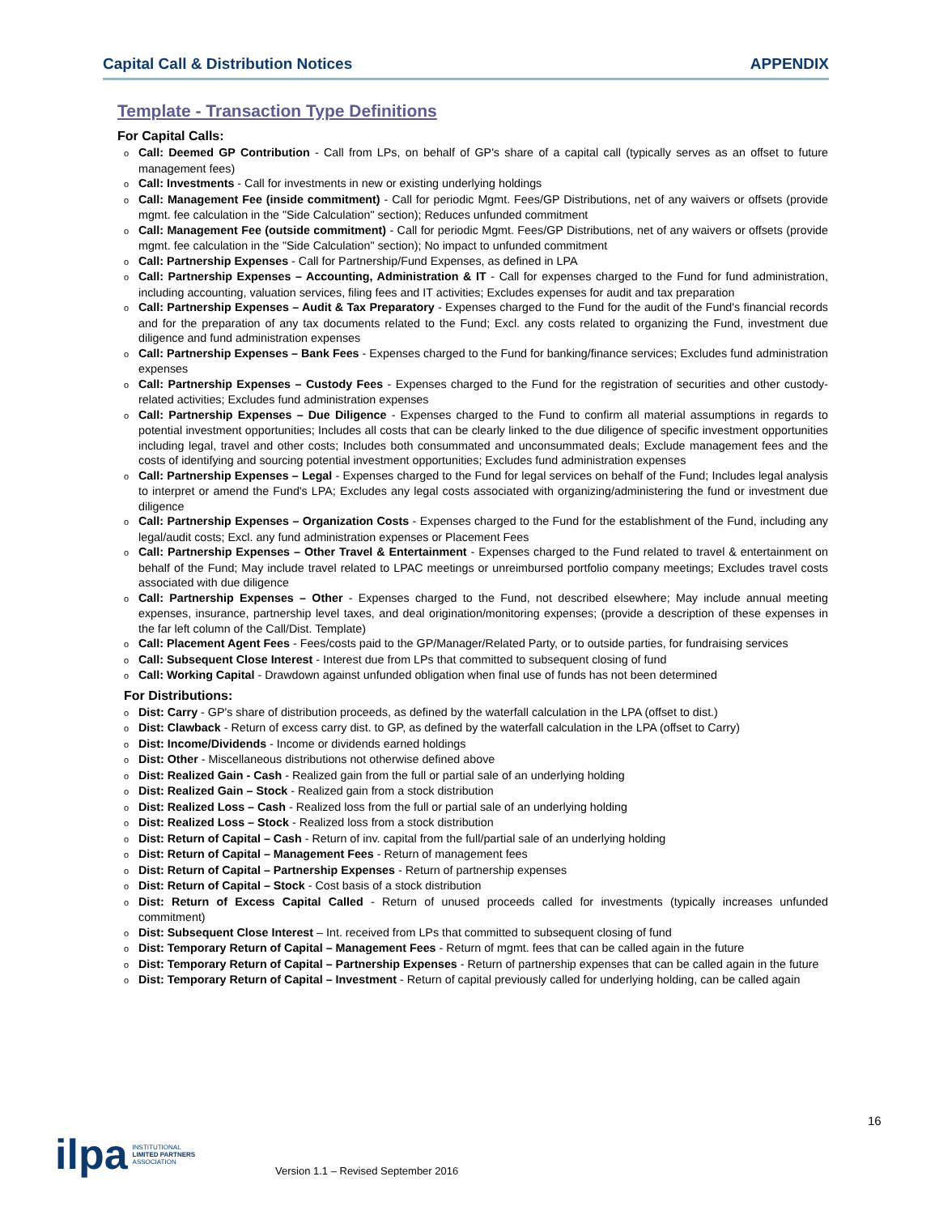Capital Call & Distribution Notices APPENDIX
Template - Transaction Type Definitions
For Capital Calls:
Call: Deemed GP Contribution - Call from LPs, on behalf of GP's share of a capital call (typically serves as an offset to future management fees)
Call: Investments - Call for investments in new or existing underlying holdings
Call: Management Fee (inside commitment) - Call for periodic Mgmt. Fees/GP Distributions, net of any waivers or offsets (provide mgmt. fee calculation in the "Side Calculation" section); Reduces unfunded commitment
Call: Management Fee (outside commitment) - Call for periodic Mgmt. Fees/GP Distributions, net of any waivers or offsets (provide mgmt. fee calculation in the "Side Calculation" section); No impact to unfunded commitment
Call: Partnership Expenses - Call for Partnership/Fund Expenses, as defined in LPA
Call: Partnership Expenses – Accounting, Administration & IT - Call for expenses charged to the Fund for fund administration, including accounting, valuation services, filing fees and IT activities; Excludes expenses for audit and tax preparation
Call: Partnership Expenses – Audit & Tax Preparatory - Expenses charged to the Fund for the audit of the Fund's financial records and for the preparation of any tax documents related to the Fund; Excl. any costs related to organizing the Fund, investment due diligence and fund administration expenses
Call: Partnership Expenses – Bank Fees - Expenses charged to the Fund for banking/finance services; Excludes fund administration expenses
Call: Partnership Expenses – Custody Fees - Expenses charged to the Fund for the registration of securities and other custody-related activities; Excludes fund administration expenses
Call: Partnership Expenses – Due Diligence - Expenses charged to the Fund to confirm all material assumptions in regards to potential investment opportunities; Includes all costs that can be clearly linked to the due diligence of specific investment opportunities including legal, travel and other costs; Includes both consummated and unconsummated deals; Exclude management fees and the costs of identifying and sourcing potential investment opportunities; Excludes fund administration expenses
Call: Partnership Expenses – Legal - Expenses charged to the Fund for legal services on behalf of the Fund; Includes legal analysis to interpret or amend the Fund's LPA; Excludes any legal costs associated with organizing/administering the fund or investment due diligence
Call: Partnership Expenses – Organization Costs - Expenses charged to the Fund for the establishment of the Fund, including any legal/audit costs; Excl. any fund administration expenses or Placement Fees
Call: Partnership Expenses – Other Travel & Entertainment - Expenses charged to the Fund related to travel & entertainment on behalf of the Fund; May include travel related to LPAC meetings or unreimbursed portfolio company meetings; Excludes travel costs associated with due diligence
Call: Partnership Expenses – Other - Expenses charged to the Fund, not described elsewhere; May include annual meeting expenses, insurance, partnership level taxes, and deal origination/monitoring expenses; (provide a description of these expenses in the far left column of the Call/Dist. Template)
Call: Placement Agent Fees - Fees/costs paid to the GP/Manager/Related Party, or to outside parties, for fundraising services
Call: Subsequent Close Interest - Interest due from LPs that committed to subsequent closing of fund
Call: Working Capital - Drawdown against unfunded obligation when final use of funds has not been determined
For Distributions:
Dist: Carry - GP's share of distribution proceeds, as defined by the waterfall calculation in the LPA (offset to dist.)
Dist: Clawback - Return of excess carry dist. to GP, as defined by the waterfall calculation in the LPA (offset to Carry)
Dist: Income/Dividends - Income or dividends earned holdings
Dist: Other - Miscellaneous distributions not otherwise defined above
Dist: Realized Gain - Cash - Realized gain from the full or partial sale of an underlying holding
Dist: Realized Gain – Stock - Realized gain from a stock distribution
Dist: Realized Loss – Cash - Realized loss from the full or partial sale of an underlying holding
Dist: Realized Loss – Stock - Realized loss from a stock distribution
Dist: Return of Capital – Cash - Return of inv. capital from the full/partial sale of an underlying holding
Dist: Return of Capital – Management Fees - Return of management fees
Dist: Return of Capital – Partnership Expenses - Return of partnership expenses
Dist: Return of Capital – Stock - Cost basis of a stock distribution
Dist: Return of Excess Capital Called - Return of unused proceeds called for investments (typically increases unfunded commitment)
Dist: Subsequent Close Interest – Int. received from LPs that committed to subsequent closing of fund
Dist: Temporary Return of Capital – Management Fees - Return of mgmt. fees that can be called again in the future
Dist: Temporary Return of Capital – Partnership Expenses - Return of partnership expenses that can be called again in the future
Dist: Temporary Return of Capital – Investment - Return of capital previously called for underlying holding, can be called again
16
ilpa INSTITUTIONAL
LIMITED PARTNERS
ASSOCIATION
Version 1.1 – Revised September 2016